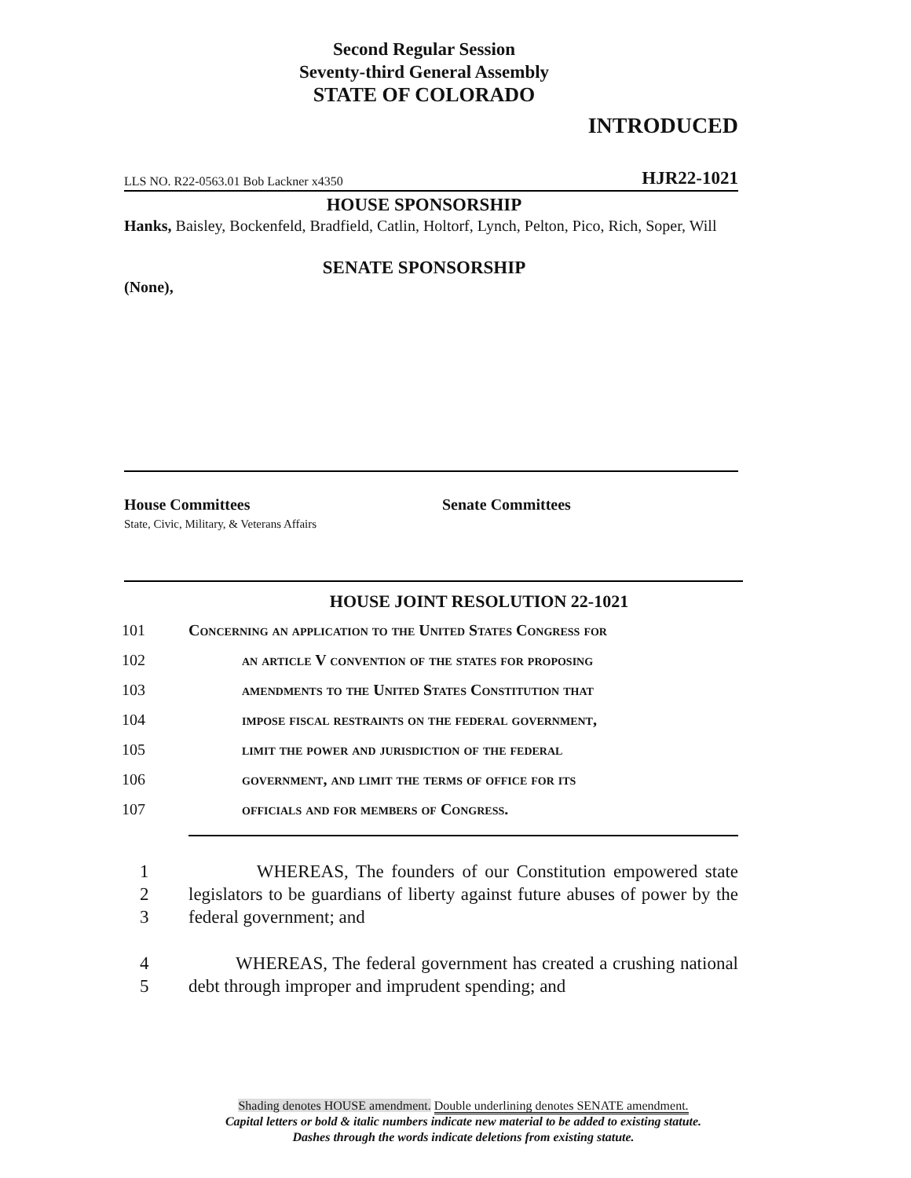Second Regular Session
Seventy-third General Assembly
STATE OF COLORADO
INTRODUCED
LLS NO. R22-0563.01 Bob Lackner x4350 HJR22-1021
HOUSE SPONSORSHIP
Hanks, Baisley, Bockenfeld, Bradfield, Catlin, Holtorf, Lynch, Pelton, Pico, Rich, Soper, Will
SENATE SPONSORSHIP
(None),
House Committees
State, Civic, Military, & Veterans Affairs
Senate Committees
HOUSE JOINT RESOLUTION 22-1021
101 Concerning an application to the United States Congress for
102 an article V convention of the states for proposing
103 amendments to the United States Constitution that
104 impose fiscal restraints on the federal government,
105 limit the power and jurisdiction of the federal
106 government, and limit the terms of office for its
107 officials and for members of Congress.
1
2
3
WHEREAS, The founders of our Constitution empowered state legislators to be guardians of liberty against future abuses of power by the federal government; and
4
5
WHEREAS, The federal government has created a crushing national debt through improper and imprudent spending; and
Shading denotes HOUSE amendment. Double underlining denotes SENATE amendment.
Capital letters or bold & italic numbers indicate new material to be added to existing statute.
Dashes through the words indicate deletions from existing statute.